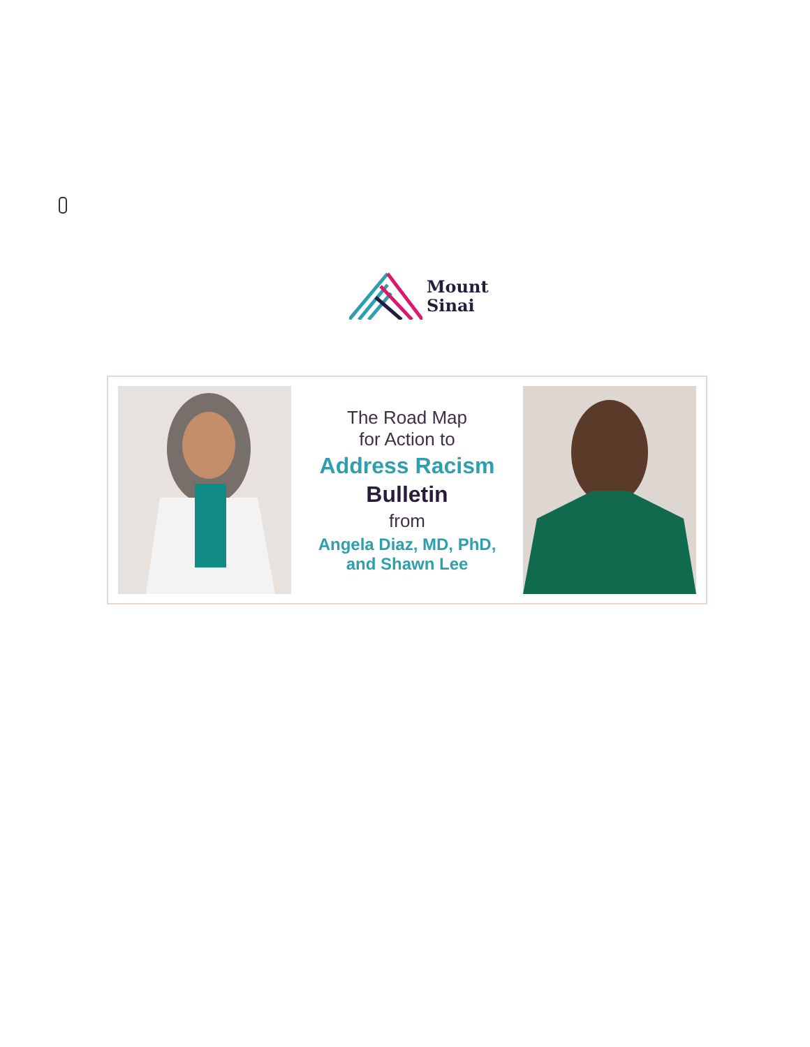Mount
Sinai
The Road Map
for Action to
Address Racism
Bulletin
from
Angela Diaz, MD, PhD,
and Shawn Lee